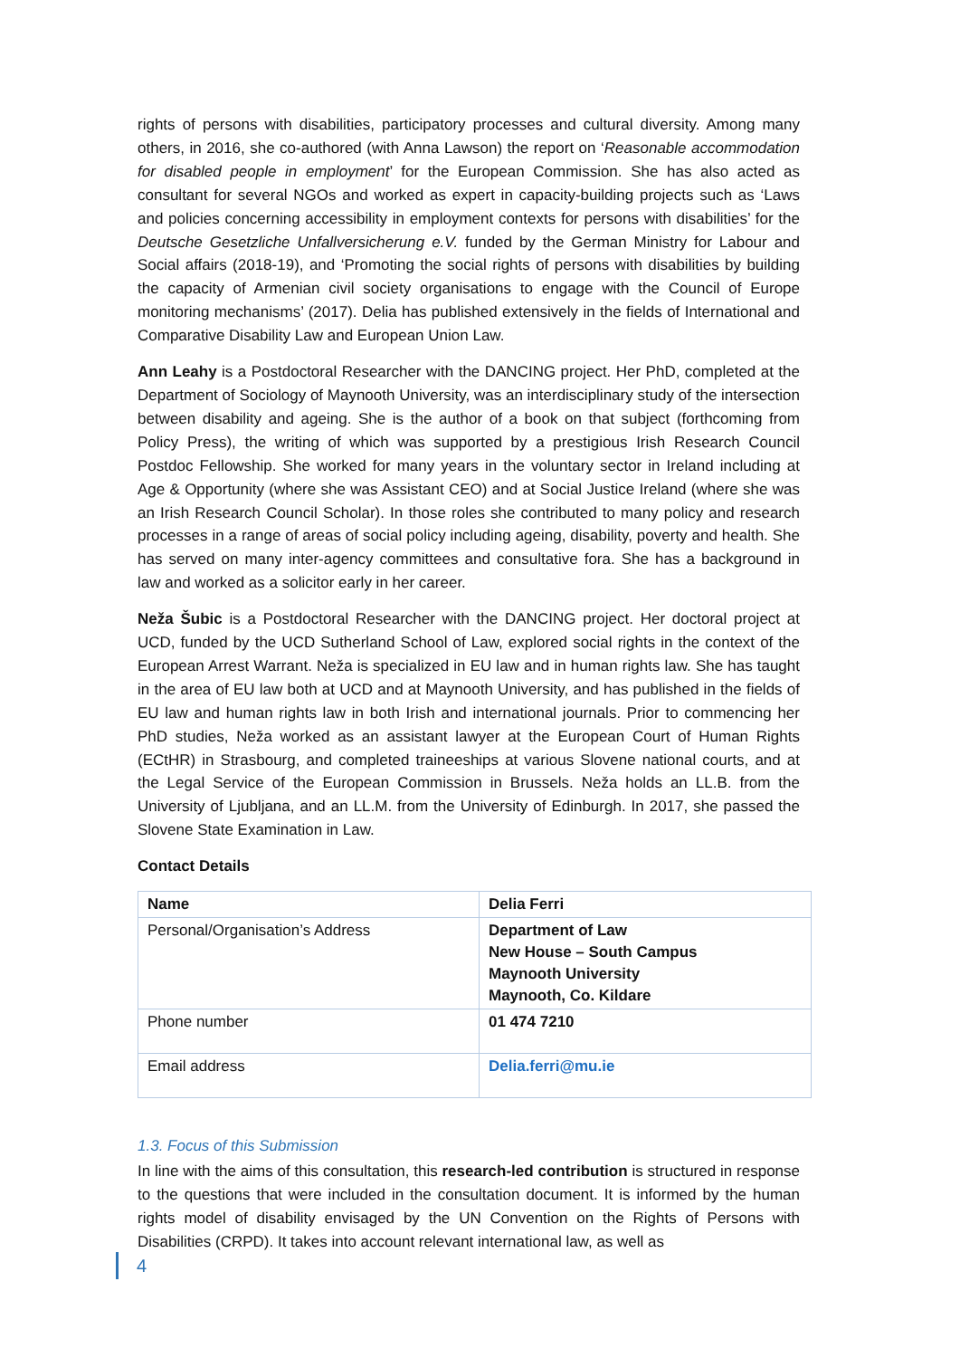rights of persons with disabilities, participatory processes and cultural diversity. Among many others, in 2016, she co-authored (with Anna Lawson) the report on ‘Reasonable accommodation for disabled people in employment’ for the European Commission. She has also acted as consultant for several NGOs and worked as expert in capacity-building projects such as ‘Laws and policies concerning accessibility in employment contexts for persons with disabilities’ for the Deutsche Gesetzliche Unfallversicherung e.V. funded by the German Ministry for Labour and Social affairs (2018-19), and ‘Promoting the social rights of persons with disabilities by building the capacity of Armenian civil society organisations to engage with the Council of Europe monitoring mechanisms’ (2017). Delia has published extensively in the fields of International and Comparative Disability Law and European Union Law.
Ann Leahy is a Postdoctoral Researcher with the DANCING project. Her PhD, completed at the Department of Sociology of Maynooth University, was an interdisciplinary study of the intersection between disability and ageing. She is the author of a book on that subject (forthcoming from Policy Press), the writing of which was supported by a prestigious Irish Research Council Postdoc Fellowship. She worked for many years in the voluntary sector in Ireland including at Age & Opportunity (where she was Assistant CEO) and at Social Justice Ireland (where she was an Irish Research Council Scholar). In those roles she contributed to many policy and research processes in a range of areas of social policy including ageing, disability, poverty and health. She has served on many inter-agency committees and consultative fora. She has a background in law and worked as a solicitor early in her career.
Neža Šubic is a Postdoctoral Researcher with the DANCING project. Her doctoral project at UCD, funded by the UCD Sutherland School of Law, explored social rights in the context of the European Arrest Warrant. Neža is specialized in EU law and in human rights law. She has taught in the area of EU law both at UCD and at Maynooth University, and has published in the fields of EU law and human rights law in both Irish and international journals. Prior to commencing her PhD studies, Neža worked as an assistant lawyer at the European Court of Human Rights (ECtHR) in Strasbourg, and completed traineeships at various Slovene national courts, and at the Legal Service of the European Commission in Brussels. Neža holds an LL.B. from the University of Ljubljana, and an LL.M. from the University of Edinburgh. In 2017, she passed the Slovene State Examination in Law.
Contact Details
| Name | Delia Ferri |
| Personal/Organisation’s Address | Department of Law New House – South Campus Maynooth University Maynooth, Co. Kildare |
| Phone number | 01 474 7210 |
| Email address | Delia.ferri@mu.ie |
1.3. Focus of this Submission
In line with the aims of this consultation, this research-led contribution is structured in response to the questions that were included in the consultation document. It is informed by the human rights model of disability envisaged by the UN Convention on the Rights of Persons with Disabilities (CRPD). It takes into account relevant international law, as well as
4